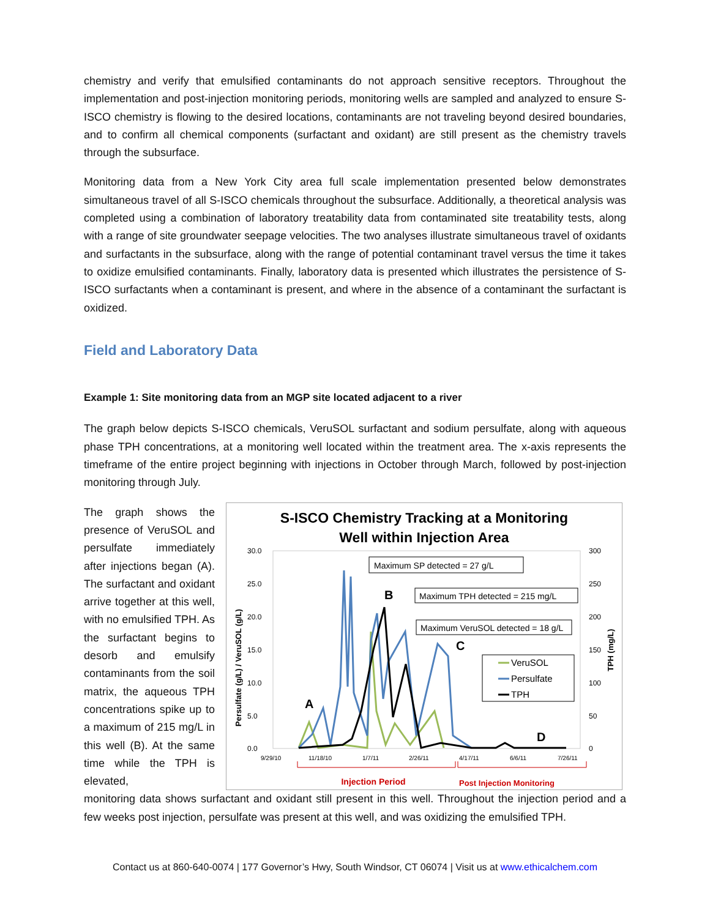chemistry and verify that emulsified contaminants do not approach sensitive receptors. Throughout the implementation and post-injection monitoring periods, monitoring wells are sampled and analyzed to ensure S-ISCO chemistry is flowing to the desired locations, contaminants are not traveling beyond desired boundaries, and to confirm all chemical components (surfactant and oxidant) are still present as the chemistry travels through the subsurface.
Monitoring data from a New York City area full scale implementation presented below demonstrates simultaneous travel of all S-ISCO chemicals throughout the subsurface. Additionally, a theoretical analysis was completed using a combination of laboratory treatability data from contaminated site treatability tests, along with a range of site groundwater seepage velocities. The two analyses illustrate simultaneous travel of oxidants and surfactants in the subsurface, along with the range of potential contaminant travel versus the time it takes to oxidize emulsified contaminants. Finally, laboratory data is presented which illustrates the persistence of S-ISCO surfactants when a contaminant is present, and where in the absence of a contaminant the surfactant is oxidized.
Field and Laboratory Data
Example 1: Site monitoring data from an MGP site located adjacent to a river
The graph below depicts S-ISCO chemicals, VeruSOL surfactant and sodium persulfate, along with aqueous phase TPH concentrations, at a monitoring well located within the treatment area. The x-axis represents the timeframe of the entire project beginning with injections in October through March, followed by post-injection monitoring through July.
The graph shows the presence of VeruSOL and persulfate immediately after injections began (A). The surfactant and oxidant arrive together at this well, with no emulsified TPH. As the surfactant begins to desorb and emulsify contaminants from the soil matrix, the aqueous TPH concentrations spike up to a maximum of 215 mg/L in this well (B). At the same time while the TPH is elevated,
S-ISCO Chemistry Tracking at a Monitoring
Well within Injection Area
30.0
25.0
20.0
15.0
10.0
5.0
0.0
300
250
200
150
100
50
0
9/29/10
11/18/10
1/7/11
2/26/11
4/17/11
6/6/11
7/26/11
Persulfate (g/L) / VeruSOL (g/L)
TPH (mg/L)
Maximum SP detected = 27 g/L
Maximum TPH detected = 215 mg/L
Maximum VeruSOL detected = 18 g/L
A
B
C
D
VeruSOL
Persulfate
TPH
Injection Period
Post Injection Monitoring
monitoring data shows surfactant and oxidant still present in this well. Throughout the injection period and a few weeks post injection, persulfate was present at this well, and was oxidizing the emulsified TPH.
Contact us at 860-640-0074 | 177 Governor’s Hwy, South Windsor, CT 06074 | Visit us at www.ethicalchem.com